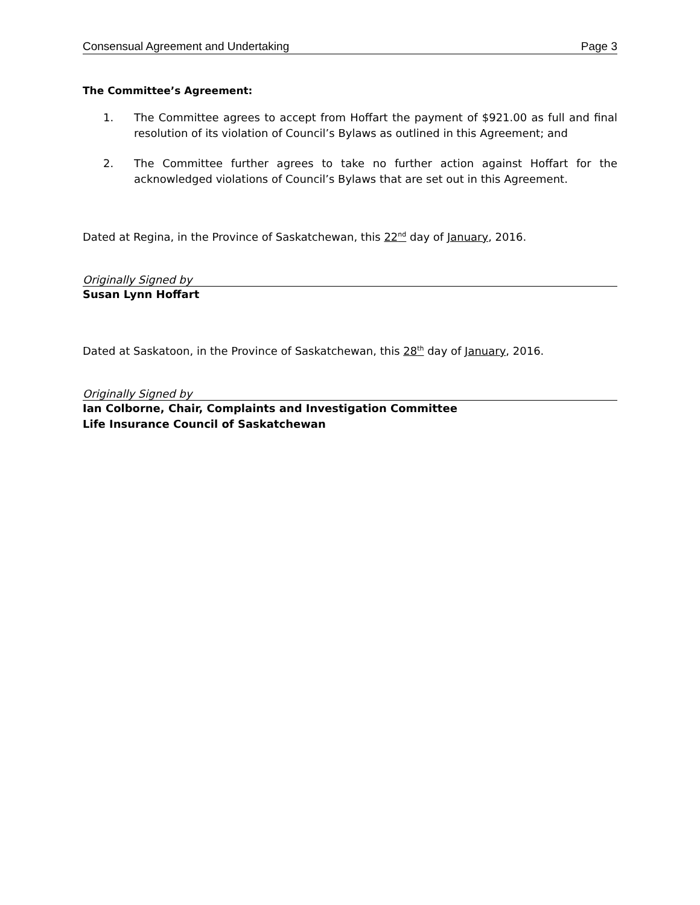Consensual Agreement and Undertaking Page 3
The Committee’s Agreement:
1. The Committee agrees to accept from Hoffart the payment of $921.00 as full and final resolution of its violation of Council’s Bylaws as outlined in this Agreement; and
2. The Committee further agrees to take no further action against Hoffart for the acknowledged violations of Council’s Bylaws that are set out in this Agreement.
Dated at Regina, in the Province of Saskatchewan, this 22<sup>nd</sup> day of January, 2016.
Originally Signed by
Susan Lynn Hoffart
Dated at Saskatoon, in the Province of Saskatchewan, this 28<sup>th</sup> day of January, 2016.
Originally Signed by
Ian Colborne, Chair, Complaints and Investigation Committee
Life Insurance Council of Saskatchewan